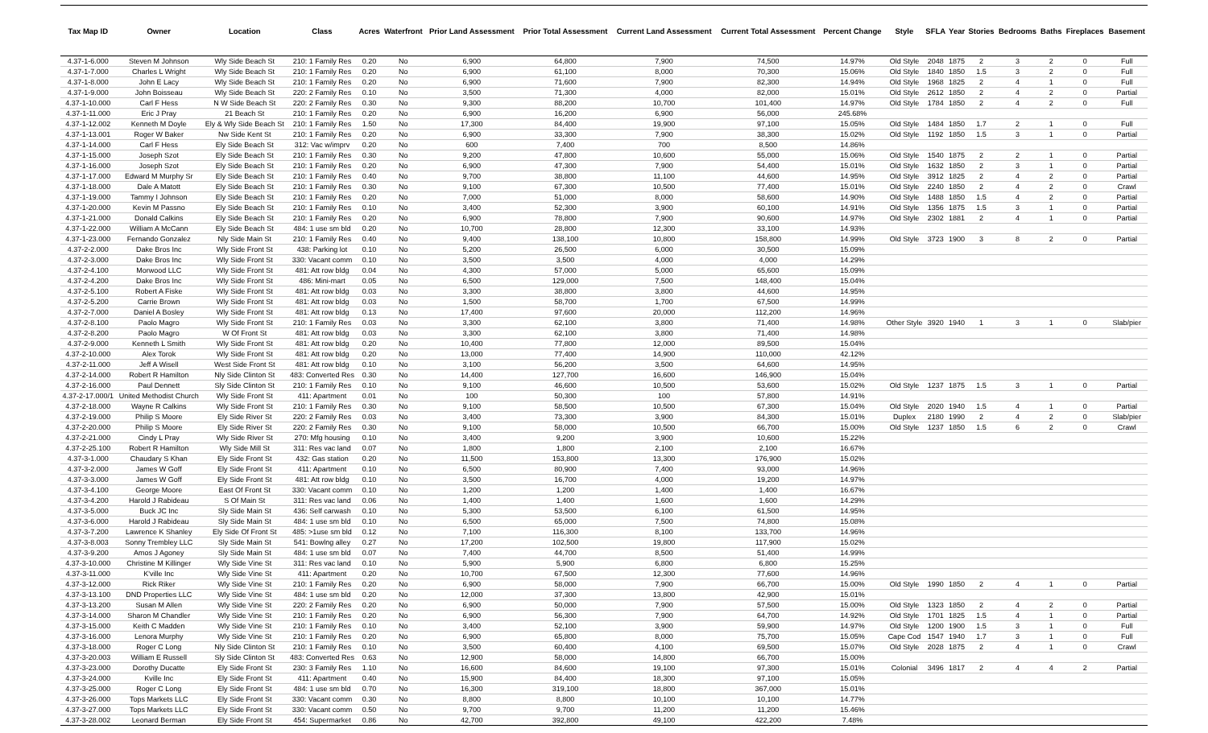| Tax Map ID | Owner | Location | Class | Acres | Waterfront | Prior Land Assessment | Prior Total Assessment | Current Land Assessment | Current Total Assessment | Percent Change | Style | SFLA | Year | Stories | Bedrooms | Baths | Fireplaces | Basement |
| --- | --- | --- | --- | --- | --- | --- | --- | --- | --- | --- | --- | --- | --- | --- | --- | --- | --- | --- |
| 4.37-1-6.000 | Steven M Johnson | Wly Side Beach St | 210: 1 Family Res | 0.20 | No | 6,900 | 64,800 | 7,900 | 74,500 | 14.97% | Old Style | 2048 | 1875 | 2 | 3 | 2 | 0 | Full |
| 4.37-1-7.000 | Charles L Wright | Wly Side Beach St | 210: 1 Family Res | 0.20 | No | 6,900 | 61,100 | 8,000 | 70,300 | 15.06% | Old Style | 1840 | 1850 | 1.5 | 3 | 2 | 0 | Full |
| 4.37-1-8.000 | John E Lacy | Wly Side Beach St | 210: 1 Family Res | 0.20 | No | 6,900 | 71,600 | 7,900 | 82,300 | 14.94% | Old Style | 1968 | 1825 | 2 | 4 | 1 | 0 | Full |
| 4.37-1-9.000 | John Boisseau | Wly Side Beach St | 220: 2 Family Res | 0.10 | No | 3,500 | 71,300 | 4,000 | 82,000 | 15.01% | Old Style | 2612 | 1850 | 2 | 4 | 2 | 0 | Partial |
| 4.37-1-10.000 | Carl F Hess | N W Side Beach St | 220: 2 Family Res | 0.30 | No | 9,300 | 88,200 | 10,700 | 101,400 | 14.97% | Old Style | 1784 | 1850 | 2 | 4 | 2 | 0 | Full |
| 4.37-1-11.000 | Eric J Pray | 21 Beach St | 210: 1 Family Res | 0.20 | No | 6,900 | 16,200 | 6,900 | 56,000 | 245.68% | | | | | | | | |
| 4.37-1-12.002 | Kenneth M Doyle | Ely & Wly Side Beach St | 210: 1 Family Res | 1.50 | No | 17,300 | 84,400 | 19,900 | 97,100 | 15.05% | Old Style | 1484 | 1850 | 1.7 | 2 | 1 | 0 | Full |
| 4.37-1-13.001 | Roger W Baker | Nw Side Kent St | 210: 1 Family Res | 0.20 | No | 6,900 | 33,300 | 7,900 | 38,300 | 15.02% | Old Style | 1192 | 1850 | 1.5 | 3 | 1 | 0 | Partial |
| 4.37-1-14.000 | Carl F Hess | Ely Side Beach St | 312: Vac w/imprv | 0.20 | No | 600 | 7,400 | 700 | 8,500 | 14.86% | | | | | | | | |
| 4.37-1-15.000 | Joseph Szot | Ely Side Beach St | 210: 1 Family Res | 0.30 | No | 9,200 | 47,800 | 10,600 | 55,000 | 15.06% | Old Style | 1540 | 1875 | 2 | 2 | 1 | 0 | Partial |
| 4.37-1-16.000 | Joseph Szot | Ely Side Beach St | 210: 1 Family Res | 0.20 | No | 6,900 | 47,300 | 7,900 | 54,400 | 15.01% | Old Style | 1632 | 1850 | 2 | 3 | 1 | 0 | Partial |
| 4.37-1-17.000 | Edward M Murphy Sr | Ely Side Beach St | 210: 1 Family Res | 0.40 | No | 9,700 | 38,800 | 11,100 | 44,600 | 14.95% | Old Style | 3912 | 1825 | 2 | 4 | 2 | 0 | Partial |
| 4.37-1-18.000 | Dale A Matott | Ely Side Beach St | 210: 1 Family Res | 0.30 | No | 9,100 | 67,300 | 10,500 | 77,400 | 15.01% | Old Style | 2240 | 1850 | 2 | 4 | 2 | 0 | Crawl |
| 4.37-1-19.000 | Tammy I Johnson | Ely Side Beach St | 210: 1 Family Res | 0.20 | No | 7,000 | 51,000 | 8,000 | 58,600 | 14.90% | Old Style | 1488 | 1850 | 1.5 | 4 | 2 | 0 | Partial |
| 4.37-1-20.000 | Kevin M Passno | Ely Side Beach St | 210: 1 Family Res | 0.10 | No | 3,400 | 52,300 | 3,900 | 60,100 | 14.91% | Old Style | 1356 | 1875 | 1.5 | 3 | 1 | 0 | Partial |
| 4.37-1-21.000 | Donald Calkins | Ely Side Beach St | 210: 1 Family Res | 0.20 | No | 6,900 | 78,800 | 7,900 | 90,600 | 14.97% | Old Style | 2302 | 1881 | 2 | 4 | 1 | 0 | Partial |
| 4.37-1-22.000 | William A McCann | Ely Side Beach St | 484: 1 use sm bld | 0.20 | No | 10,700 | 28,800 | 12,300 | 33,100 | 14.93% | | | | | | | | |
| 4.37-1-23.000 | Fernando Gonzalez | Nly Side Main St | 210: 1 Family Res | 0.40 | No | 9,400 | 138,100 | 10,800 | 158,800 | 14.99% | Old Style | 3723 | 1900 | 3 | 8 | 2 | 0 | Partial |
| 4.37-2-2.000 | Dake Bros Inc | Wly Side Front St | 438: Parking lot | 0.10 | No | 5,200 | 26,500 | 6,000 | 30,500 | 15.09% | | | | | | | | |
| 4.37-2-3.000 | Dake Bros Inc | Wly Side Front St | 330: Vacant comm | 0.10 | No | 3,500 | 3,500 | 4,000 | 4,000 | 14.29% | | | | | | | | |
| 4.37-2-4.100 | Morwood LLC | Wly Side Front St | 481: Att row bldg | 0.04 | No | 4,300 | 57,000 | 5,000 | 65,600 | 15.09% | | | | | | | | |
| 4.37-2-4.200 | Dake Bros Inc | Wly Side Front St | 486: Mini-mart | 0.05 | No | 6,500 | 129,000 | 7,500 | 148,400 | 15.04% | | | | | | | | |
| 4.37-2-5.100 | Robert A Fiske | Wly Side Front St | 481: Att row bldg | 0.03 | No | 3,300 | 38,800 | 3,800 | 44,600 | 14.95% | | | | | | | | |
| 4.37-2-5.200 | Carrie Brown | Wly Side Front St | 481: Att row bldg | 0.03 | No | 1,500 | 58,700 | 1,700 | 67,500 | 14.99% | | | | | | | | |
| 4.37-2-7.000 | Daniel A Bosley | Wly Side Front St | 481: Att row bldg | 0.13 | No | 17,400 | 97,600 | 20,000 | 112,200 | 14.96% | | | | | | | | |
| 4.37-2-8.100 | Paolo Magro | Wly Side Front St | 210: 1 Family Res | 0.03 | No | 3,300 | 62,100 | 3,800 | 71,400 | 14.98% | Other Style | 3920 | 1940 | 1 | 3 | 1 | 0 | Slab/pier |
| 4.37-2-8.200 | Paolo Magro | W Of Front St | 481: Att row bldg | 0.03 | No | 3,300 | 62,100 | 3,800 | 71,400 | 14.98% | | | | | | | | |
| 4.37-2-9.000 | Kenneth L Smith | Wly Side Front St | 481: Att row bldg | 0.20 | No | 10,400 | 77,800 | 12,000 | 89,500 | 15.04% | | | | | | | | |
| 4.37-2-10.000 | Alex Torok | Wly Side Front St | 481: Att row bldg | 0.20 | No | 13,000 | 77,400 | 14,900 | 110,000 | 42.12% | | | | | | | | |
| 4.37-2-11.000 | Jeff A Wisell | West Side Front St | 481: Att row bldg | 0.10 | No | 3,100 | 56,200 | 3,500 | 64,600 | 14.95% | | | | | | | | |
| 4.37-2-14.000 | Robert R Hamilton | Nly Side Clinton St | 483: Converted Res | 0.30 | No | 14,400 | 127,700 | 16,600 | 146,900 | 15.04% | | | | | | | | |
| 4.37-2-16.000 | Paul Dennett | Sly Side Clinton St | 210: 1 Family Res | 0.10 | No | 9,100 | 46,600 | 10,500 | 53,600 | 15.02% | Old Style | 1237 | 1875 | 1.5 | 3 | 1 | 0 | Partial |
| 4.37-2-17.000/1 | United Methodist Church | Wly Side Front St | 411: Apartment | 0.01 | No | 100 | 50,300 | 100 | 57,800 | 14.91% | | | | | | | | |
| 4.37-2-18.000 | Wayne R Calkins | Wly Side Front St | 210: 1 Family Res | 0.30 | No | 9,100 | 58,500 | 10,500 | 67,300 | 15.04% | Old Style | 2020 | 1940 | 1.5 | 4 | 1 | 0 | Partial |
| 4.37-2-19.000 | Philip S Moore | Ely Side River St | 220: 2 Family Res | 0.03 | No | 3,400 | 73,300 | 3,900 | 84,300 | 15.01% | Duplex | 2180 | 1990 | 2 | 4 | 2 | 0 | Slab/pier |
| 4.37-2-20.000 | Philip S Moore | Ely Side River St | 220: 2 Family Res | 0.30 | No | 9,100 | 58,000 | 10,500 | 66,700 | 15.00% | Old Style | 1237 | 1850 | 1.5 | 6 | 2 | 0 | Crawl |
| 4.37-2-21.000 | Cindy L Pray | Wly Side River St | 270: Mfg housing | 0.10 | No | 3,400 | 9,200 | 3,900 | 10,600 | 15.22% | | | | | | | | |
| 4.37-2-25.100 | Robert R Hamilton | Wly Side Mill St | 311: Res vac land | 0.07 | No | 1,800 | 1,800 | 2,100 | 2,100 | 16.67% | | | | | | | | |
| 4.37-3-1.000 | Chaudary S Khan | Ely Side Front St | 432: Gas station | 0.20 | No | 11,500 | 153,800 | 13,300 | 176,900 | 15.02% | | | | | | | | |
| 4.37-3-2.000 | James W Goff | Ely Side Front St | 411: Apartment | 0.10 | No | 6,500 | 80,900 | 7,400 | 93,000 | 14.96% | | | | | | | | |
| 4.37-3-3.000 | James W Goff | Ely Side Front St | 481: Att row bldg | 0.10 | No | 3,500 | 16,700 | 4,000 | 19,200 | 14.97% | | | | | | | | |
| 4.37-3-4.100 | George Moore | East Of Front St | 330: Vacant comm | 0.10 | No | 1,200 | 1,200 | 1,400 | 1,400 | 16.67% | | | | | | | | |
| 4.37-3-4.200 | Harold J Rabideau | S Of Main St | 311: Res vac land | 0.06 | No | 1,400 | 1,400 | 1,600 | 1,600 | 14.29% | | | | | | | | |
| 4.37-3-5.000 | Buck JC Inc | Sly Side Main St | 436: Self carwash | 0.10 | No | 5,300 | 53,500 | 6,100 | 61,500 | 14.95% | | | | | | | | |
| 4.37-3-6.000 | Harold J Rabideau | Sly Side Main St | 484: 1 use sm bld | 0.10 | No | 6,500 | 65,000 | 7,500 | 74,800 | 15.08% | | | | | | | | |
| 4.37-3-7.200 | Lawrence K Shanley | Ely Side Of Front St | 485: >1use sm bld | 0.12 | No | 7,100 | 116,300 | 8,100 | 133,700 | 14.96% | | | | | | | | |
| 4.37-3-8.003 | Sonny Trembley LLC | Sly Side Main St | 541: Bowlng alley | 0.27 | No | 17,200 | 102,500 | 19,800 | 117,900 | 15.02% | | | | | | | | |
| 4.37-3-9.200 | Amos J Agoney | Sly Side Main St | 484: 1 use sm bld | 0.07 | No | 7,400 | 44,700 | 8,500 | 51,400 | 14.99% | | | | | | | | |
| 4.37-3-10.000 | Christine M Killinger | Wly Side Vine St | 311: Res vac land | 0.10 | No | 5,900 | 5,900 | 6,800 | 6,800 | 15.25% | | | | | | | | |
| 4.37-3-11.000 | K'ville Inc | Wly Side Vine St | 411: Apartment | 0.20 | No | 10,700 | 67,500 | 12,300 | 77,600 | 14.96% | | | | | | | | |
| 4.37-3-12.000 | Rick Riker | Wly Side Vine St | 210: 1 Family Res | 0.20 | No | 6,900 | 58,000 | 7,900 | 66,700 | 15.00% | Old Style | 1990 | 1850 | 2 | 4 | 1 | 0 | Partial |
| 4.37-3-13.100 | DND Properties LLC | Wly Side Vine St | 484: 1 use sm bld | 0.20 | No | 12,000 | 37,300 | 13,800 | 42,900 | 15.01% | | | | | | | | |
| 4.37-3-13.200 | Susan M Allen | Wly Side Vine St | 220: 2 Family Res | 0.20 | No | 6,900 | 50,000 | 7,900 | 57,500 | 15.00% | Old Style | 1323 | 1850 | 2 | 4 | 2 | 0 | Partial |
| 4.37-3-14.000 | Sharon M Chandler | Wly Side Vine St | 210: 1 Family Res | 0.20 | No | 6,900 | 56,300 | 7,900 | 64,700 | 14.92% | Old Style | 1701 | 1825 | 1.5 | 4 | 1 | 0 | Partial |
| 4.37-3-15.000 | Keith C Madden | Wly Side Vine St | 210: 1 Family Res | 0.10 | No | 3,400 | 52,100 | 3,900 | 59,900 | 14.97% | Old Style | 1200 | 1900 | 1.5 | 3 | 1 | 0 | Full |
| 4.37-3-16.000 | Lenora Murphy | Wly Side Vine St | 210: 1 Family Res | 0.20 | No | 6,900 | 65,800 | 8,000 | 75,700 | 15.05% | Cape Cod | 1547 | 1940 | 1.7 | 3 | 1 | 0 | Full |
| 4.37-3-18.000 | Roger C Long | Nly Side Clinton St | 210: 1 Family Res | 0.10 | No | 3,500 | 60,400 | 4,100 | 69,500 | 15.07% | Old Style | 2028 | 1875 | 2 | 4 | 1 | 0 | Crawl |
| 4.37-3-20.003 | William E Russell | Sly Side Clinton St | 483: Converted Res | 0.63 | No | 12,900 | 58,000 | 14,800 | 66,700 | 15.00% | | | | | | | | |
| 4.37-3-23.000 | Dorothy Ducatte | Ely Side Front St | 230: 3 Family Res | 1.10 | No | 16,600 | 84,600 | 19,100 | 97,300 | 15.01% | Colonial | 3496 | 1817 | 2 | 4 | 4 | 2 | Partial |
| 4.37-3-24.000 | Kville Inc | Ely Side Front St | 411: Apartment | 0.40 | No | 15,900 | 84,400 | 18,300 | 97,100 | 15.05% | | | | | | | | |
| 4.37-3-25.000 | Roger C Long | Ely Side Front St | 484: 1 use sm bld | 0.70 | No | 16,300 | 319,100 | 18,800 | 367,000 | 15.01% | | | | | | | | |
| 4.37-3-26.000 | Tops Markets LLC | Ely Side Front St | 330: Vacant comm | 0.30 | No | 8,800 | 8,800 | 10,100 | 10,100 | 14.77% | | | | | | | | |
| 4.37-3-27.000 | Tops Markets LLC | Ely Side Front St | 330: Vacant comm | 0.50 | No | 9,700 | 9,700 | 11,200 | 11,200 | 15.46% | | | | | | | | |
| 4.37-3-28.002 | Leonard Berman | Ely Side Front St | 454: Supermarket | 0.86 | No | 42,700 | 392,800 | 49,100 | 422,200 | 7.48% | | | | | | | | |